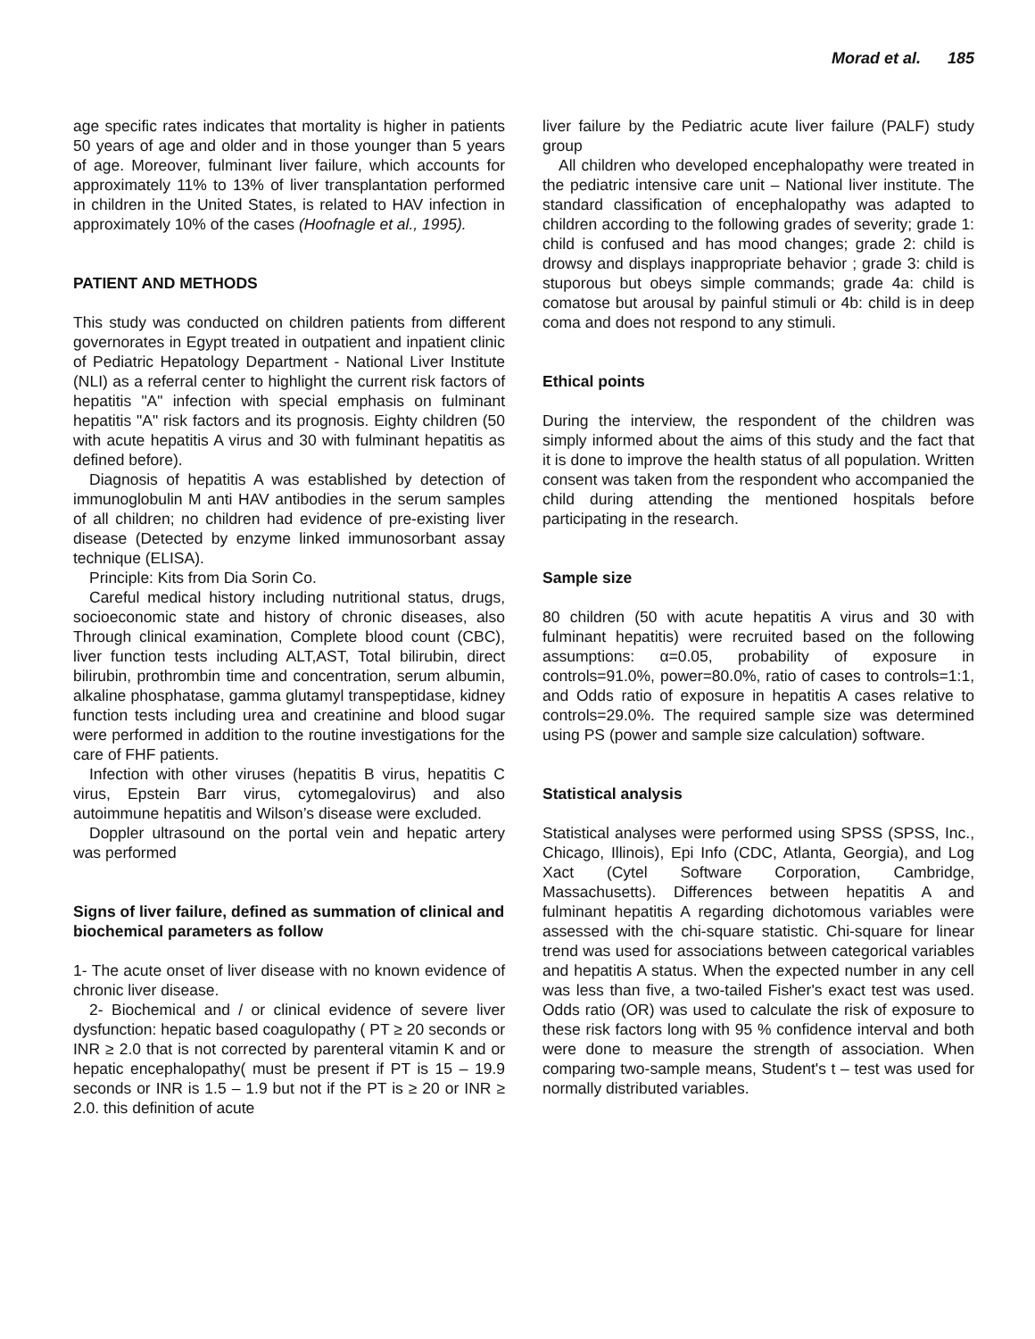Morad et al. 185
age specific rates indicates that mortality is higher in patients 50 years of age and older and in those younger than 5 years of age. Moreover, fulminant liver failure, which accounts for approximately 11% to 13% of liver transplantation performed in children in the United States, is related to HAV infection in approximately 10% of the cases (Hoofnagle et al., 1995).
PATIENT AND METHODS
This study was conducted on children patients from different governorates in Egypt treated in outpatient and inpatient clinic of Pediatric Hepatology Department - National Liver Institute (NLI) as a referral center to highlight the current risk factors of hepatitis "A" infection with special emphasis on fulminant hepatitis "A" risk factors and its prognosis. Eighty children (50 with acute hepatitis A virus and 30 with fulminant hepatitis as defined before).
Diagnosis of hepatitis A was established by detection of immunoglobulin M anti HAV antibodies in the serum samples of all children; no children had evidence of pre-existing liver disease (Detected by enzyme linked immunosorbant assay technique (ELISA).
Principle: Kits from Dia Sorin Co.
Careful medical history including nutritional status, drugs, socioeconomic state and history of chronic diseases, also Through clinical examination, Complete blood count (CBC), liver function tests including ALT,AST, Total bilirubin, direct bilirubin, prothrombin time and concentration, serum albumin, alkaline phosphatase, gamma glutamyl transpeptidase, kidney function tests including urea and creatinine and blood sugar were performed in addition to the routine investigations for the care of FHF patients.
Infection with other viruses (hepatitis B virus, hepatitis C virus, Epstein Barr virus, cytomegalovirus) and also autoimmune hepatitis and Wilson’s disease were excluded.
Doppler ultrasound on the portal vein and hepatic artery was performed
Signs of liver failure, defined as summation of clinical and biochemical parameters as follow
1- The acute onset of liver disease with no known evidence of chronic liver disease.
2- Biochemical and / or clinical evidence of severe liver dysfunction: hepatic based coagulopathy ( PT ≥ 20 seconds or INR ≥ 2.0 that is not corrected by parenteral vitamin K and or hepatic encephalopathy( must be present if PT is 15 – 19.9 seconds or INR is 1.5 – 1.9 but not if the PT is ≥ 20 or INR ≥ 2.0. this definition of acute
liver failure by the Pediatric acute liver failure (PALF) study group
All children who developed encephalopathy were treated in the pediatric intensive care unit – National liver institute. The standard classification of encephalopathy was adapted to children according to the following grades of severity; grade 1: child is confused and has mood changes; grade 2: child is drowsy and displays inappropriate behavior ; grade 3: child is stuporous but obeys simple commands; grade 4a: child is comatose but arousal by painful stimuli or 4b: child is in deep coma and does not respond to any stimuli.
Ethical points
During the interview, the respondent of the children was simply informed about the aims of this study and the fact that it is done to improve the health status of all population. Written consent was taken from the respondent who accompanied the child during attending the mentioned hospitals before participating in the research.
Sample size
80 children (50 with acute hepatitis A virus and 30 with fulminant hepatitis) were recruited based on the following assumptions: α=0.05, probability of exposure in controls=91.0%, power=80.0%, ratio of cases to controls=1:1, and Odds ratio of exposure in hepatitis A cases relative to controls=29.0%. The required sample size was determined using PS (power and sample size calculation) software.
Statistical analysis
Statistical analyses were performed using SPSS (SPSS, Inc., Chicago, Illinois), Epi Info (CDC, Atlanta, Georgia), and Log Xact (Cytel Software Corporation, Cambridge, Massachusetts). Differences between hepatitis A and fulminant hepatitis A regarding dichotomous variables were assessed with the chi-square statistic. Chi-square for linear trend was used for associations between categorical variables and hepatitis A status. When the expected number in any cell was less than five, a two-tailed Fisher's exact test was used. Odds ratio (OR) was used to calculate the risk of exposure to these risk factors long with 95 % confidence interval and both were done to measure the strength of association. When comparing two-sample means, Student's t – test was used for normally distributed variables.